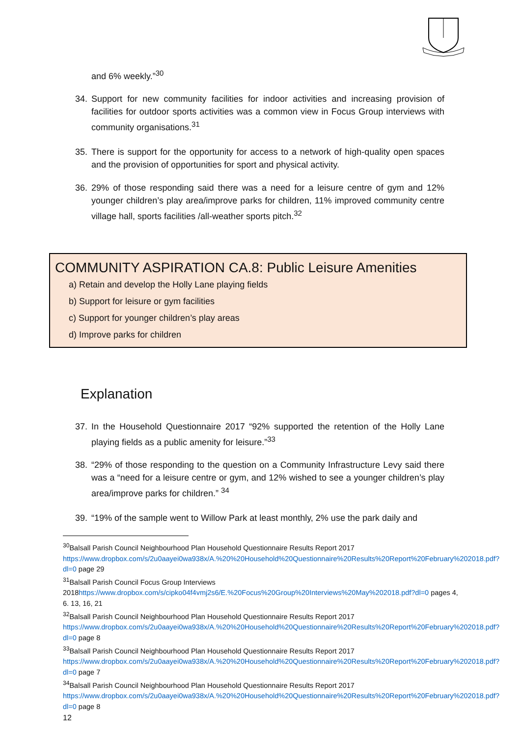and 6% weekly.”<sup>30</sup>
34. Support for new community facilities for indoor activities and increasing provision of facilities for outdoor sports activities was a common view in Focus Group interviews with community organisations.<sup>31</sup>
35. There is support for the opportunity for access to a network of high-quality open spaces and the provision of opportunities for sport and physical activity.
36. 29% of those responding said there was a need for a leisure centre of gym and 12% younger children’s play area/improve parks for children, 11% improved community centre village hall, sports facilities /all-weather sports pitch.<sup>32</sup>
COMMUNITY ASPIRATION CA.8: Public Leisure Amenities
a) Retain and develop the Holly Lane playing fields
b) Support for leisure or gym facilities
c) Support for younger children’s play areas
d) Improve parks for children
Explanation
37. In the Household Questionnaire 2017 “92% supported the retention of the Holly Lane playing fields as a public amenity for leisure.”<sup>33</sup>
38. “29% of those responding to the question on a Community Infrastructure Levy said there was a “need for a leisure centre or gym, and 12% wished to see a younger children’s play area/improve parks for children.” <sup>34</sup>
39. “19% of the sample went to Willow Park at least monthly, 2% use the park daily and
<sup>30</sup> Balsall Parish Council Neighbourhood Plan Household Questionnaire Results Report 2017 https://www.dropbox.com/s/2u0aayei0wa938x/A.%20%20Household%20Questionnaire%20Results%20Report%20February%202018.pdf?dl=0 page 29
<sup>31</sup> Balsall Parish Council Focus Group Interviews 2018https://www.dropbox.com/s/cipko04f4vmj2s6/E.%20Focus%20Group%20Interviews%20May%202018.pdf?dl=0 pages 4, 6. 13, 16, 21
<sup>32</sup> Balsall Parish Council Neighbourhood Plan Household Questionnaire Results Report 2017 https://www.dropbox.com/s/2u0aayei0wa938x/A.%20%20Household%20Questionnaire%20Results%20Report%20February%202018.pdf?dl=0 page 8
<sup>33</sup> Balsall Parish Council Neighbourhood Plan Household Questionnaire Results Report 2017 https://www.dropbox.com/s/2u0aayei0wa938x/A.%20%20Household%20Questionnaire%20Results%20Report%20February%202018.pdf?dl=0 page 7
<sup>34</sup> Balsall Parish Council Neighbourhood Plan Household Questionnaire Results Report 2017 https://www.dropbox.com/s/2u0aayei0wa938x/A.%20%20Household%20Questionnaire%20Results%20Report%20February%202018.pdf?dl=0 page 8
12